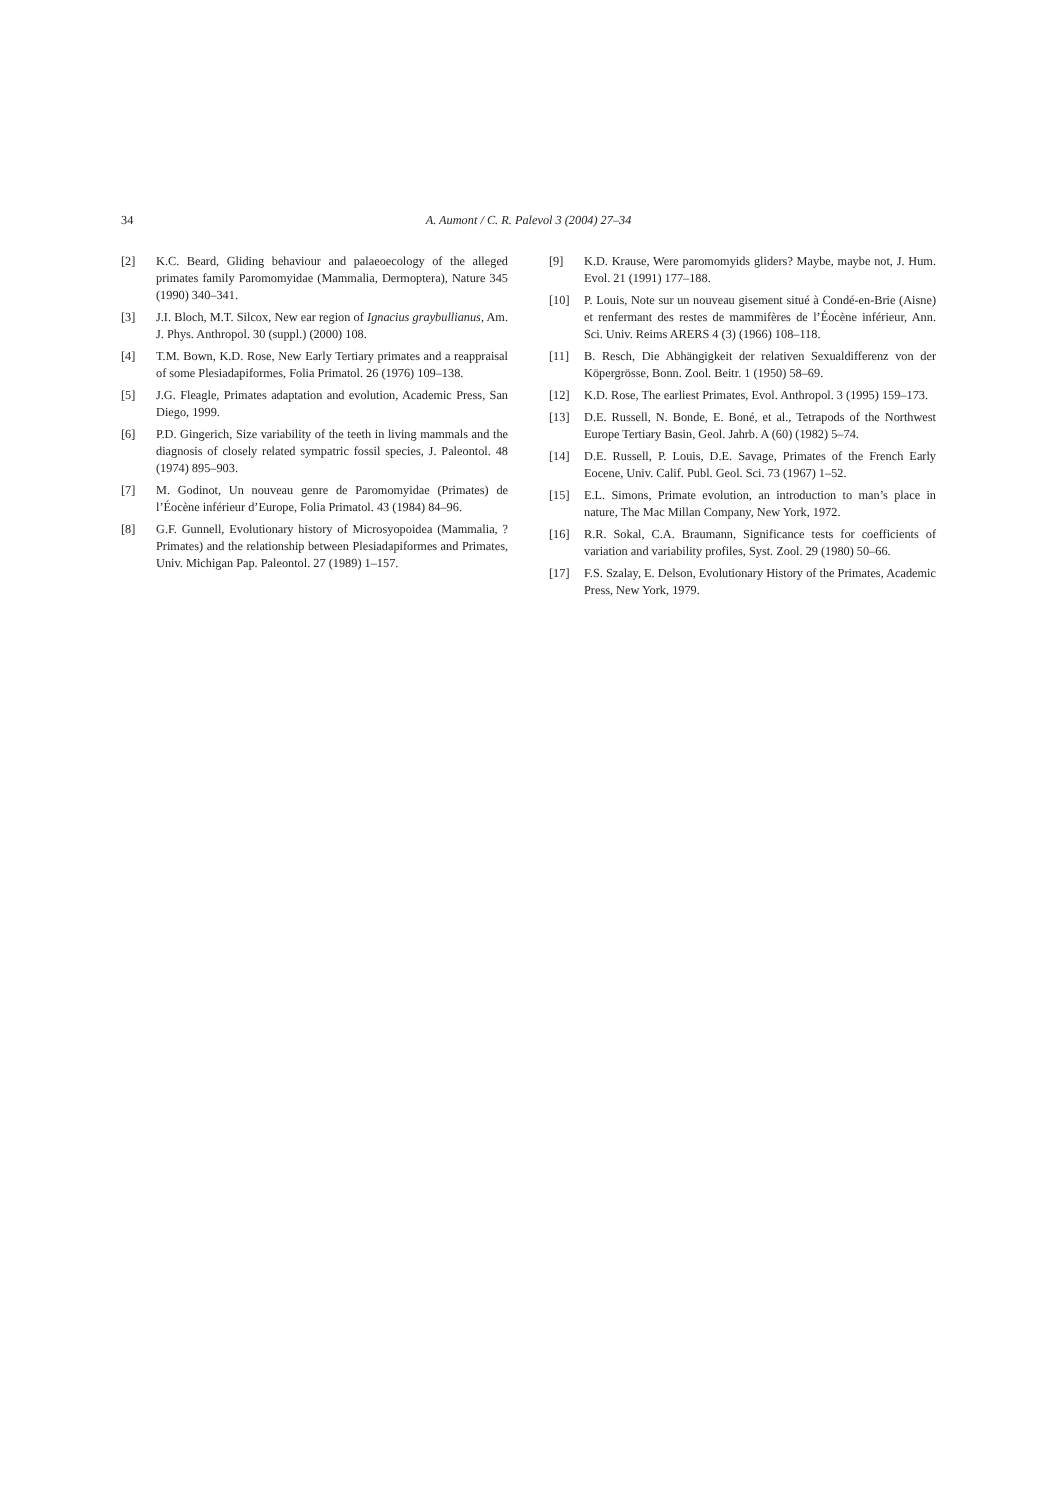34 A. Aumont / C. R. Palevol 3 (2004) 27–34
[2] K.C. Beard, Gliding behaviour and palaeoecology of the alleged primates family Paromomyidae (Mammalia, Dermoptera), Nature 345 (1990) 340–341.
[3] J.I. Bloch, M.T. Silcox, New ear region of Ignacius graybullianus, Am. J. Phys. Anthropol. 30 (suppl.) (2000) 108.
[4] T.M. Bown, K.D. Rose, New Early Tertiary primates and a reappraisal of some Plesiadapiformes, Folia Primatol. 26 (1976) 109–138.
[5] J.G. Fleagle, Primates adaptation and evolution, Academic Press, San Diego, 1999.
[6] P.D. Gingerich, Size variability of the teeth in living mammals and the diagnosis of closely related sympatric fossil species, J. Paleontol. 48 (1974) 895–903.
[7] M. Godinot, Un nouveau genre de Paromomyidae (Primates) de l’Éocène inférieur d’Europe, Folia Primatol. 43 (1984) 84–96.
[8] G.F. Gunnell, Evolutionary history of Microsyopoidea (Mammalia, ?Primates) and the relationship between Plesiadapiformes and Primates, Univ. Michigan Pap. Paleontol. 27 (1989) 1–157.
[9] K.D. Krause, Were paromomyids gliders? Maybe, maybe not, J. Hum. Evol. 21 (1991) 177–188.
[10] P. Louis, Note sur un nouveau gisement situé à Condé-en-Brie (Aisne) et renfermant des restes de mammifères de l’Éocène inférieur, Ann. Sci. Univ. Reims ARERS 4 (3) (1966) 108–118.
[11] B. Resch, Die Abhängigkeit der relativen Sexualdifferenz von der Köpergrösse, Bonn. Zool. Beitr. 1 (1950) 58–69.
[12] K.D. Rose, The earliest Primates, Evol. Anthropol. 3 (1995) 159–173.
[13] D.E. Russell, N. Bonde, E. Boné, et al., Tetrapods of the Northwest Europe Tertiary Basin, Geol. Jahrb. A (60) (1982) 5–74.
[14] D.E. Russell, P. Louis, D.E. Savage, Primates of the French Early Eocene, Univ. Calif. Publ. Geol. Sci. 73 (1967) 1–52.
[15] E.L. Simons, Primate evolution, an introduction to man’s place in nature, The Mac Millan Company, New York, 1972.
[16] R.R. Sokal, C.A. Braumann, Significance tests for coefficients of variation and variability profiles, Syst. Zool. 29 (1980) 50–66.
[17] F.S. Szalay, E. Delson, Evolutionary History of the Primates, Academic Press, New York, 1979.